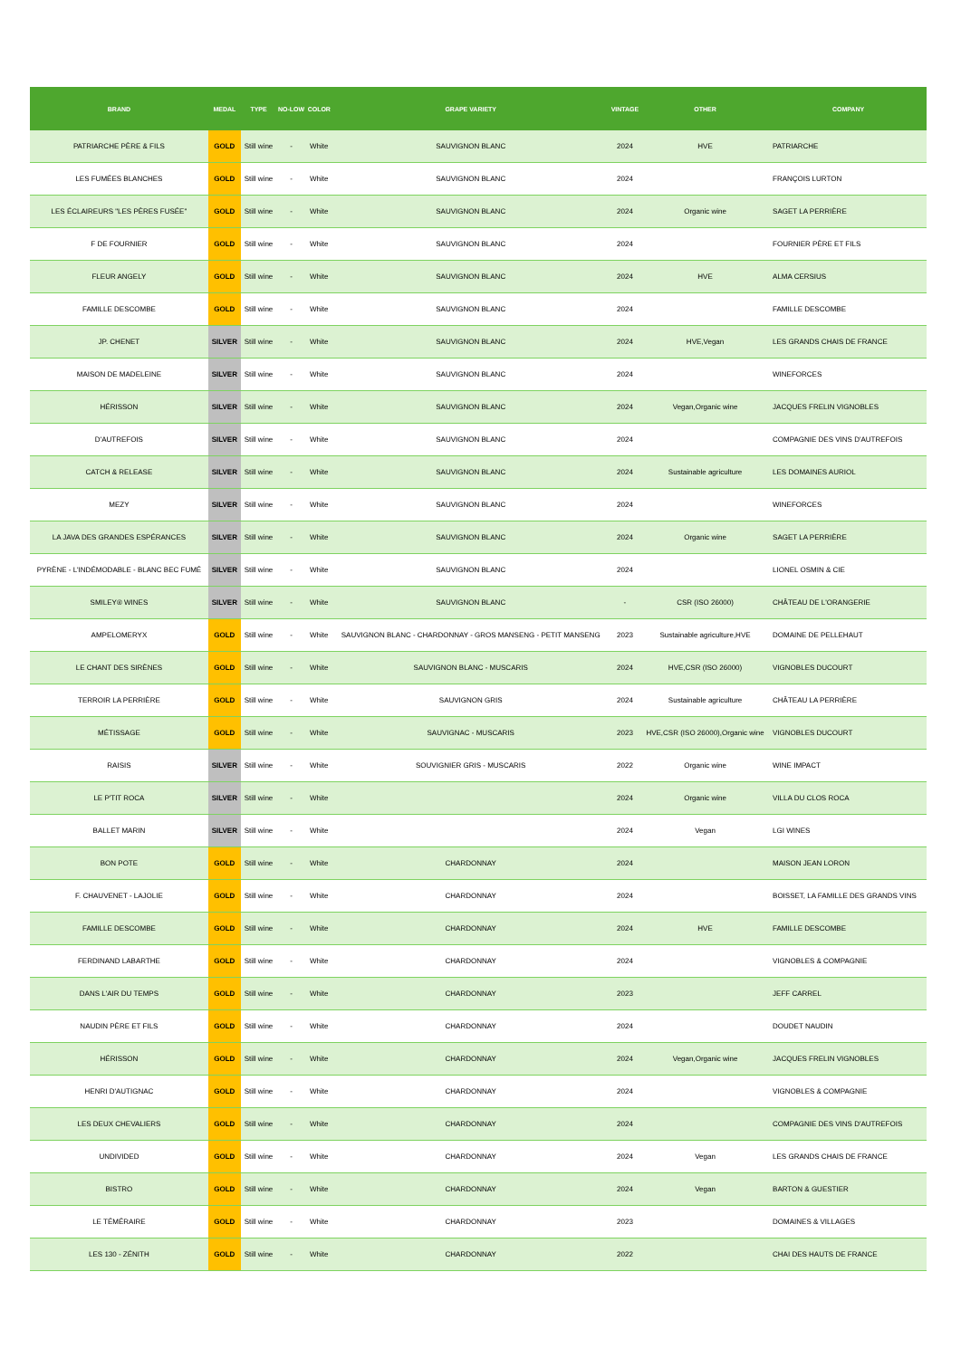| BRAND | MEDAL | TYPE | NO-LOW | COLOR | GRAPE VARIETY | VINTAGE | OTHER | COMPANY |
| --- | --- | --- | --- | --- | --- | --- | --- | --- |
| PATRIARCHE PÈRE & FILS | GOLD | Still wine | - | White | SAUVIGNON BLANC | 2024 | HVE | PATRIARCHE |
| LES FUMÉES BLANCHES | GOLD | Still wine | - | White | SAUVIGNON BLANC | 2024 | | FRANÇOIS LURTON |
| LES ÉCLAIREURS "LES PÈRES FUSÉE" | GOLD | Still wine | - | White | SAUVIGNON BLANC | 2024 | Organic wine | SAGET LA PERRIÈRE |
| F DE FOURNIER | GOLD | Still wine | - | White | SAUVIGNON BLANC | 2024 | | FOURNIER PÈRE ET FILS |
| FLEUR ANGELY | GOLD | Still wine | - | White | SAUVIGNON BLANC | 2024 | HVE | ALMA CERSIUS |
| FAMILLE DESCOMBE | GOLD | Still wine | - | White | SAUVIGNON BLANC | 2024 | | FAMILLE DESCOMBE |
| JP. CHENET | SILVER | Still wine | - | White | SAUVIGNON BLANC | 2024 | HVE,Vegan | LES GRANDS CHAIS DE FRANCE |
| MAISON DE MADELEINE | SILVER | Still wine | - | White | SAUVIGNON BLANC | 2024 | | WINEFORCES |
| HÉRISSON | SILVER | Still wine | - | White | SAUVIGNON BLANC | 2024 | Vegan,Organic wine | JACQUES FRELIN VIGNOBLES |
| D'AUTREFOIS | SILVER | Still wine | - | White | SAUVIGNON BLANC | 2024 | | COMPAGNIE DES VINS D'AUTREFOIS |
| CATCH & RELEASE | SILVER | Still wine | - | White | SAUVIGNON BLANC | 2024 | Sustainable agriculture | LES DOMAINES AURIOL |
| MEZY | SILVER | Still wine | - | White | SAUVIGNON BLANC | 2024 | | WINEFORCES |
| LA JAVA DES GRANDES ESPÉRANCES | SILVER | Still wine | - | White | SAUVIGNON BLANC | 2024 | Organic wine | SAGET LA PERRIÈRE |
| PYRÈNE - L'INDÉMODABLE - BLANC BEC FUMÉ | SILVER | Still wine | - | White | SAUVIGNON BLANC | 2024 | | LIONEL OSMIN & CIE |
| SMILEY® WINES | SILVER | Still wine | - | White | SAUVIGNON BLANC | - | CSR (ISO 26000) | CHÂTEAU DE L'ORANGERIE |
| AMPELOMERYX | GOLD | Still wine | - | White | SAUVIGNON BLANC - CHARDONNAY - GROS MANSENG - PETIT MANSENG | 2023 | Sustainable agriculture,HVE | DOMAINE DE PELLEHAUT |
| LE CHANT DES SIRÈNES | GOLD | Still wine | - | White | SAUVIGNON BLANC - MUSCARIS | 2024 | HVE,CSR (ISO 26000) | VIGNOBLES DUCOURT |
| TERROIR LA PERRIÈRE | GOLD | Still wine | - | White | SAUVIGNON GRIS | 2024 | Sustainable agriculture | CHÂTEAU LA PERRIÈRE |
| MÉTISSAGE | GOLD | Still wine | - | White | SAUVIGNAC - MUSCARIS | 2023 | HVE,CSR (ISO 26000),Organic wine | VIGNOBLES DUCOURT |
| RAISIS | SILVER | Still wine | - | White | SOUVIGNIER GRIS - MUSCARIS | 2022 | Organic wine | WINE IMPACT |
| LE P'TIT ROCA | SILVER | Still wine | - | White | | 2024 | Organic wine | VILLA DU CLOS ROCA |
| BALLET MARIN | SILVER | Still wine | - | White | | 2024 | Vegan | LGI WINES |
| BON POTE | GOLD | Still wine | - | White | CHARDONNAY | 2024 | | MAISON JEAN LORON |
| F. CHAUVENET - LAJOLIE | GOLD | Still wine | - | White | CHARDONNAY | 2024 | | BOISSET, LA FAMILLE DES GRANDS VINS |
| FAMILLE DESCOMBE | GOLD | Still wine | - | White | CHARDONNAY | 2024 | HVE | FAMILLE DESCOMBE |
| FERDINAND LABARTHE | GOLD | Still wine | - | White | CHARDONNAY | 2024 | | VIGNOBLES & COMPAGNIE |
| DANS L'AIR DU TEMPS | GOLD | Still wine | - | White | CHARDONNAY | 2023 | | JEFF CARREL |
| NAUDIN PÈRE ET FILS | GOLD | Still wine | - | White | CHARDONNAY | 2024 | | DOUDET NAUDIN |
| HÉRISSON | GOLD | Still wine | - | White | CHARDONNAY | 2024 | Vegan,Organic wine | JACQUES FRELIN VIGNOBLES |
| HENRI D'AUTIGNAC | GOLD | Still wine | - | White | CHARDONNAY | 2024 | | VIGNOBLES & COMPAGNIE |
| LES DEUX CHEVALIERS | GOLD | Still wine | - | White | CHARDONNAY | 2024 | | COMPAGNIE DES VINS D'AUTREFOIS |
| UNDIVIDED | GOLD | Still wine | - | White | CHARDONNAY | 2024 | Vegan | LES GRANDS CHAIS DE FRANCE |
| BISTRO | GOLD | Still wine | - | White | CHARDONNAY | 2024 | Vegan | BARTON & GUESTIER |
| LE TÉMÉRAIRE | GOLD | Still wine | - | White | CHARDONNAY | 2023 | | DOMAINES & VILLAGES |
| LES 130 - ZÉNITH | GOLD | Still wine | - | White | CHARDONNAY | 2022 | | CHAI DES HAUTS DE FRANCE |